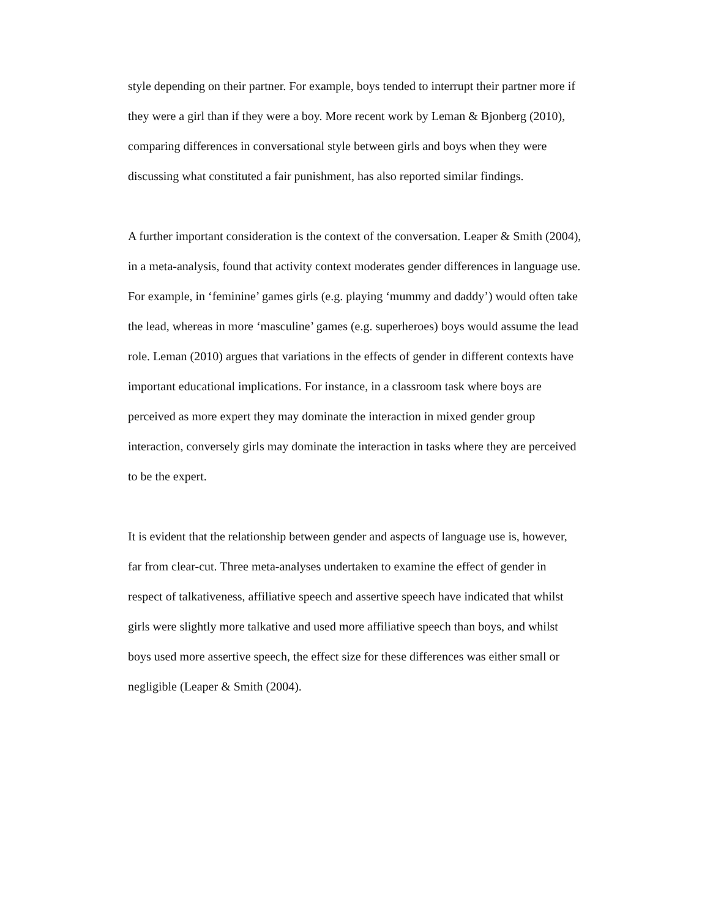style depending on their partner. For example, boys tended to interrupt their partner more if they were a girl than if they were a boy. More recent work by Leman & Bjonberg (2010), comparing differences in conversational style between girls and boys when they were discussing what constituted a fair punishment, has also reported similar findings.
A further important consideration is the context of the conversation. Leaper & Smith (2004), in a meta-analysis, found that activity context moderates gender differences in language use. For example, in ‘feminine’ games girls (e.g. playing ‘mummy and daddy’) would often take the lead, whereas in more ‘masculine’ games (e.g. superheroes) boys would assume the lead role. Leman (2010) argues that variations in the effects of gender in different contexts have important educational implications. For instance, in a classroom task where boys are perceived as more expert they may dominate the interaction in mixed gender group interaction, conversely girls may dominate the interaction in tasks where they are perceived to be the expert.
It is evident that the relationship between gender and aspects of language use is, however, far from clear-cut. Three meta-analyses undertaken to examine the effect of gender in respect of talkativeness, affiliative speech and assertive speech have indicated that whilst girls were slightly more talkative and used more affiliative speech than boys, and whilst boys used more assertive speech, the effect size for these differences was either small or negligible (Leaper & Smith (2004).